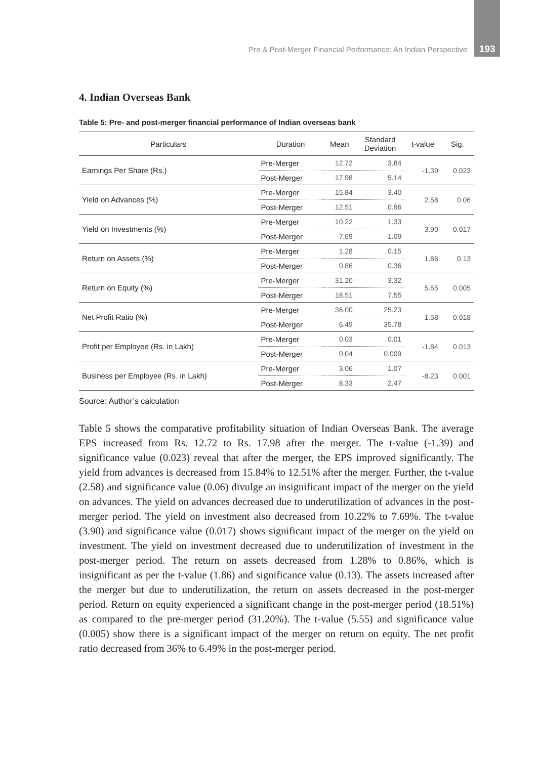Pre & Post-Merger Financial Performance: An Indian Perspective 193
4. Indian Overseas Bank
Table 5: Pre- and post-merger financial performance of Indian overseas bank
| Particulars | Duration | Mean | Standard Deviation | t-value | Sig. |
| --- | --- | --- | --- | --- | --- |
| Earnings Per Share (Rs.) | Pre-Merger | 12.72 | 3.84 | -1.39 | 0.023 |
| | Post-Merger | 17.98 | 5.14 | | |
| Yield on Advances (%) | Pre-Merger | 15.84 | 3.40 | 2.58 | 0.06 |
| | Post-Merger | 12.51 | 0.96 | | |
| Yield on Investments (%) | Pre-Merger | 10.22 | 1.33 | 3.90 | 0.017 |
| | Post-Merger | 7.69 | 1.09 | | |
| Return on Assets (%) | Pre-Merger | 1.28 | 0.15 | 1.86 | 0.13 |
| | Post-Merger | 0.86 | 0.36 | | |
| Return on Equity (%) | Pre-Merger | 31.20 | 3.32 | 5.55 | 0.005 |
| | Post-Merger | 18.51 | 7.55 | | |
| Net Profit Ratio (%) | Pre-Merger | 36.00 | 25.23 | 1.58 | 0.018 |
| | Post-Merger | 6.49 | 35.78 | | |
| Profit per Employee (Rs. in Lakh) | Pre-Merger | 0.03 | 0.01 | -1.84 | 0.013 |
| | Post-Merger | 0.04 | 0.009 | | |
| Business per Employee (Rs. in Lakh) | Pre-Merger | 3.06 | 1.07 | -8.23 | 0.001 |
| | Post-Merger | 8.33 | 2.47 | | |
Source: Author’s calculation
Table 5 shows the comparative profitability situation of Indian Overseas Bank. The average EPS increased from Rs. 12.72 to Rs. 17.98 after the merger. The t-value (-1.39) and significance value (0.023) reveal that after the merger, the EPS improved significantly. The yield from advances is decreased from 15.84% to 12.51% after the merger. Further, the t-value (2.58) and significance value (0.06) divulge an insignificant impact of the merger on the yield on advances. The yield on advances decreased due to underutilization of advances in the post-merger period. The yield on investment also decreased from 10.22% to 7.69%. The t-value (3.90) and significance value (0.017) shows significant impact of the merger on the yield on investment. The yield on investment decreased due to underutilization of investment in the post-merger period. The return on assets decreased from 1.28% to 0.86%, which is insignificant as per the t-value (1.86) and significance value (0.13). The assets increased after the merger but due to underutilization, the return on assets decreased in the post-merger period. Return on equity experienced a significant change in the post-merger period (18.51%) as compared to the pre-merger period (31.20%). The t-value (5.55) and significance value (0.005) show there is a significant impact of the merger on return on equity. The net profit ratio decreased from 36% to 6.49% in the post-merger period.